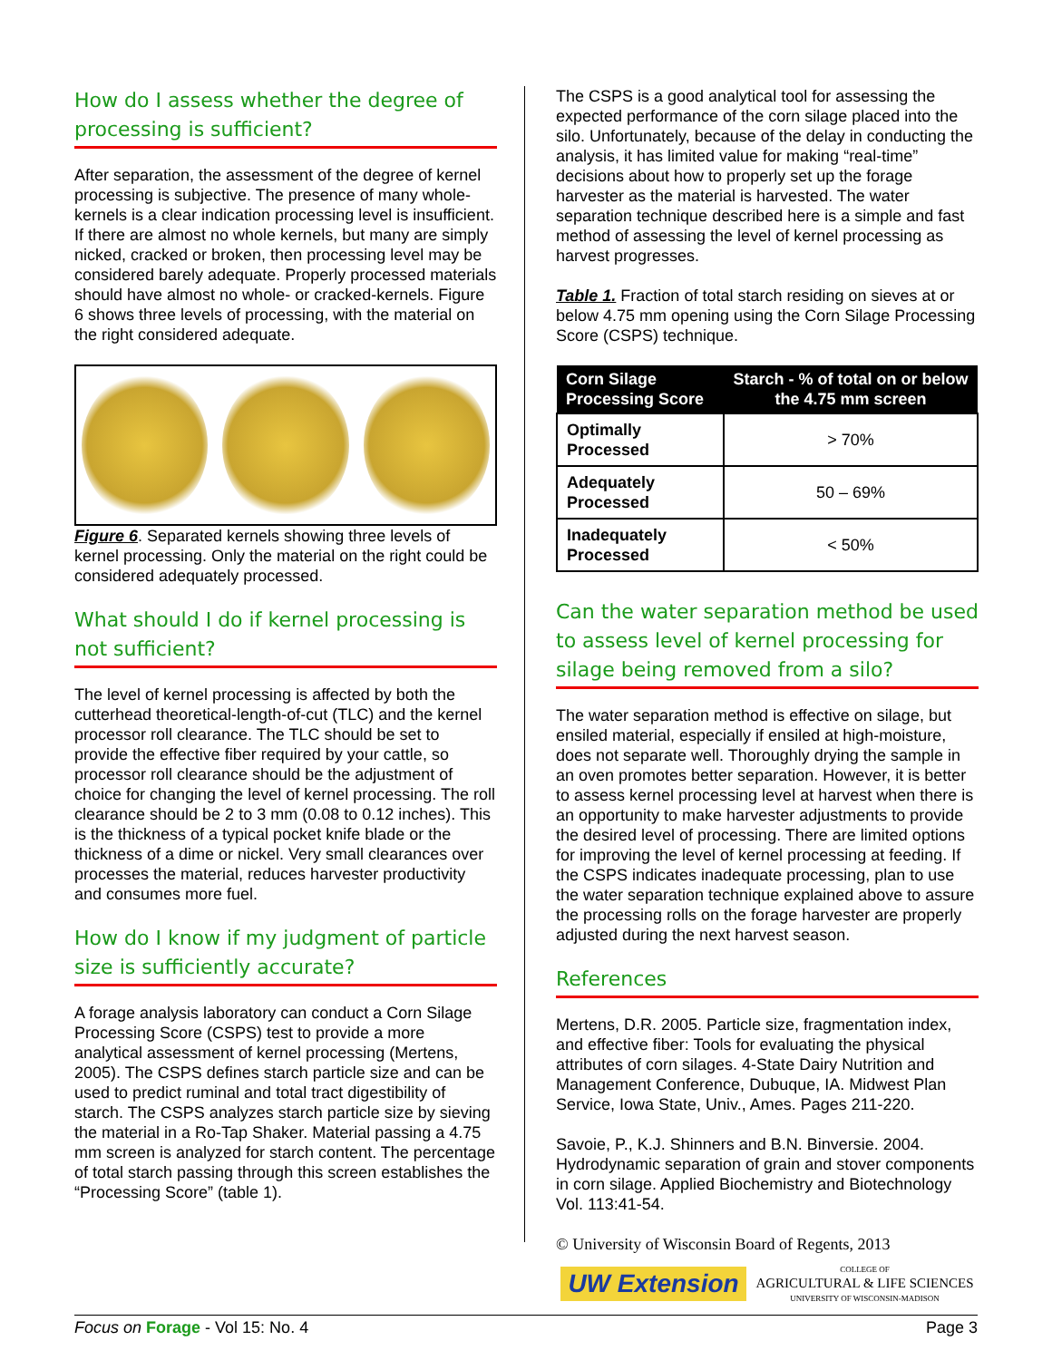How do I assess whether the degree of processing is sufficient?
After separation, the assessment of the degree of kernel processing is subjective. The presence of many whole-kernels is a clear indication processing level is insufficient. If there are almost no whole kernels, but many are simply nicked, cracked or broken, then processing level may be considered barely adequate. Properly processed materials should have almost no whole- or cracked-kernels. Figure 6 shows three levels of processing, with the material on the right considered adequate.
Figure 6. Separated kernels showing three levels of kernel processing. Only the material on the right could be considered adequately processed.
What should I do if kernel processing is not sufficient?
The level of kernel processing is affected by both the cutterhead theoretical-length-of-cut (TLC) and the kernel processor roll clearance. The TLC should be set to provide the effective fiber required by your cattle, so processor roll clearance should be the adjustment of choice for changing the level of kernel processing. The roll clearance should be 2 to 3 mm (0.08 to 0.12 inches). This is the thickness of a typical pocket knife blade or the thickness of a dime or nickel. Very small clearances over processes the material, reduces harvester productivity and consumes more fuel.
How do I know if my judgment of particle size is sufficiently accurate?
A forage analysis laboratory can conduct a Corn Silage Processing Score (CSPS) test to provide a more analytical assessment of kernel processing (Mertens, 2005). The CSPS defines starch particle size and can be used to predict ruminal and total tract digestibility of starch. The CSPS analyzes starch particle size by sieving the material in a Ro-Tap Shaker. Material passing a 4.75 mm screen is analyzed for starch content. The percentage of total starch passing through this screen establishes the “Processing Score” (table 1).
The CSPS is a good analytical tool for assessing the expected performance of the corn silage placed into the silo. Unfortunately, because of the delay in conducting the analysis, it has limited value for making “real-time” decisions about how to properly set up the forage harvester as the material is harvested. The water separation technique described here is a simple and fast method of assessing the level of kernel processing as harvest progresses.
Table 1. Fraction of total starch residing on sieves at or below 4.75 mm opening using the Corn Silage Processing Score (CSPS) technique.
| Corn Silage Processing Score | Starch - % of total on or below the 4.75 mm screen |
| --- | --- |
| Optimally Processed | > 70% |
| Adequately Processed | 50 – 69% |
| Inadequately Processed | < 50% |
Can the water separation method be used to assess level of kernel processing for silage being removed from a silo?
The water separation method is effective on silage, but ensiled material, especially if ensiled at high-moisture, does not separate well. Thoroughly drying the sample in an oven promotes better separation. However, it is better to assess kernel processing level at harvest when there is an opportunity to make harvester adjustments to provide the desired level of processing. There are limited options for improving the level of kernel processing at feeding. If the CSPS indicates inadequate processing, plan to use the water separation technique explained above to assure the processing rolls on the forage harvester are properly adjusted during the next harvest season.
References
Mertens, D.R. 2005. Particle size, fragmentation index, and effective fiber: Tools for evaluating the physical attributes of corn silages. 4-State Dairy Nutrition and Management Conference, Dubuque, IA. Midwest Plan Service, Iowa State, Univ., Ames. Pages 211-220.
Savoie, P., K.J. Shinners and B.N. Binversie. 2004. Hydrodynamic separation of grain and stover components in corn silage. Applied Biochemistry and Biotechnology Vol. 113:41-54.
© University of Wisconsin Board of Regents, 2013
UW Extension
COLLEGE OF
AGRICULTURAL & LIFE SCIENCES
UNIVERSITY OF WISCONSIN-MADISON
Focus on Forage - Vol 15: No. 4 Page 3